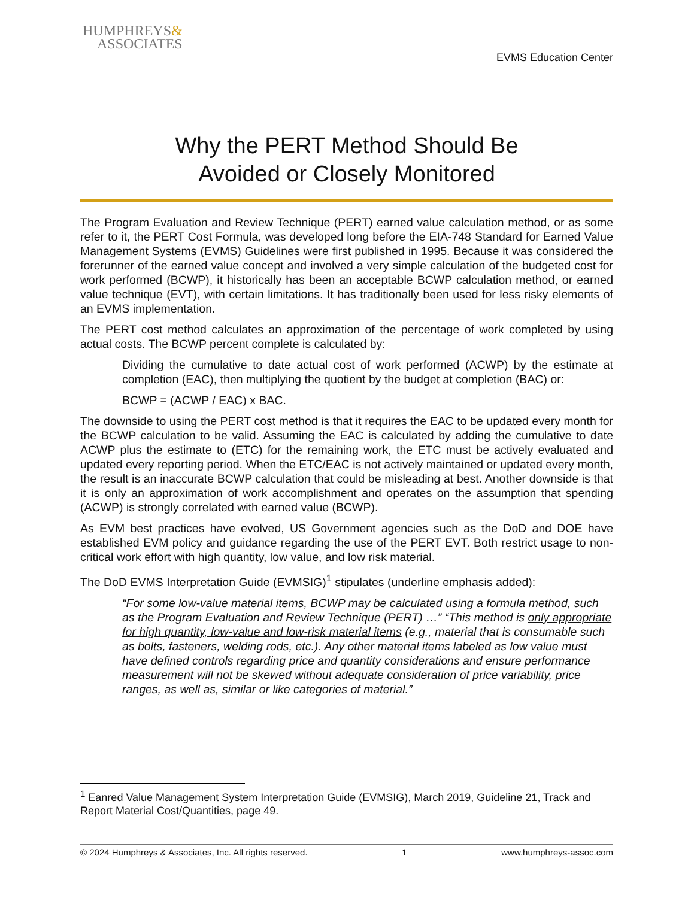HUMPHREYS&
ASSOCIATES
EVMS Education Center
Why the PERT Method Should Be
Avoided or Closely Monitored
The Program Evaluation and Review Technique (PERT) earned value calculation method, or as some refer to it, the PERT Cost Formula, was developed long before the EIA-748 Standard for Earned Value Management Systems (EVMS) Guidelines were first published in 1995. Because it was considered the forerunner of the earned value concept and involved a very simple calculation of the budgeted cost for work performed (BCWP), it historically has been an acceptable BCWP calculation method, or earned value technique (EVT), with certain limitations. It has traditionally been used for less risky elements of an EVMS implementation.
The PERT cost method calculates an approximation of the percentage of work completed by using actual costs. The BCWP percent complete is calculated by:
Dividing the cumulative to date actual cost of work performed (ACWP) by the estimate at completion (EAC), then multiplying the quotient by the budget at completion (BAC) or:
BCWP = (ACWP / EAC) x BAC.
The downside to using the PERT cost method is that it requires the EAC to be updated every month for the BCWP calculation to be valid. Assuming the EAC is calculated by adding the cumulative to date ACWP plus the estimate to (ETC) for the remaining work, the ETC must be actively evaluated and updated every reporting period. When the ETC/EAC is not actively maintained or updated every month, the result is an inaccurate BCWP calculation that could be misleading at best. Another downside is that it is only an approximation of work accomplishment and operates on the assumption that spending (ACWP) is strongly correlated with earned value (BCWP).
As EVM best practices have evolved, US Government agencies such as the DoD and DOE have established EVM policy and guidance regarding the use of the PERT EVT. Both restrict usage to non-critical work effort with high quantity, low value, and low risk material.
The DoD EVMS Interpretation Guide (EVMSIG)<sup>1</sup> stipulates (underline emphasis added):
“For some low-value material items, BCWP may be calculated using a formula method, such as the Program Evaluation and Review Technique (PERT) …” “This method is only appropriate for high quantity, low-value and low-risk material items (e.g., material that is consumable such as bolts, fasteners, welding rods, etc.). Any other material items labeled as low value must have defined controls regarding price and quantity considerations and ensure performance measurement will not be skewed without adequate consideration of price variability, price ranges, as well as, similar or like categories of material.”
<sup>1</sup> Eanred Value Management System Interpretation Guide (EVMSIG), March 2019, Guideline 21, Track and Report Material Cost/Quantities, page 49.
© 2024 Humphreys & Associates, Inc. All rights reserved. 1 www.humphreys-assoc.com